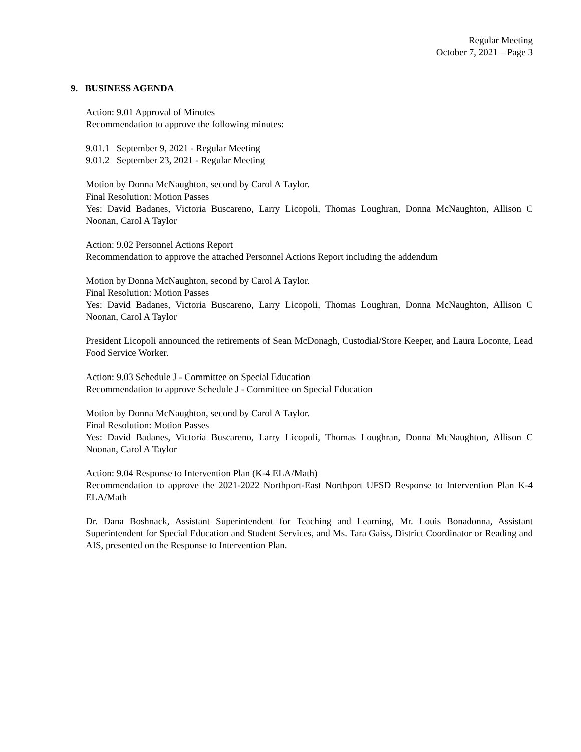Regular Meeting
October 7, 2021 – Page 3
9. BUSINESS AGENDA
Action: 9.01 Approval of Minutes
Recommendation to approve the following minutes:
9.01.1 September 9, 2021 - Regular Meeting
9.01.2 September 23, 2021 - Regular Meeting
Motion by Donna McNaughton, second by Carol A Taylor.
Final Resolution: Motion Passes
Yes: David Badanes, Victoria Buscareno, Larry Licopoli, Thomas Loughran, Donna McNaughton, Allison C Noonan, Carol A Taylor
Action: 9.02 Personnel Actions Report
Recommendation to approve the attached Personnel Actions Report including the addendum
Motion by Donna McNaughton, second by Carol A Taylor.
Final Resolution: Motion Passes
Yes: David Badanes, Victoria Buscareno, Larry Licopoli, Thomas Loughran, Donna McNaughton, Allison C Noonan, Carol A Taylor
President Licopoli announced the retirements of Sean McDonagh, Custodial/Store Keeper, and Laura Loconte, Lead Food Service Worker.
Action: 9.03 Schedule J - Committee on Special Education
Recommendation to approve Schedule J - Committee on Special Education
Motion by Donna McNaughton, second by Carol A Taylor.
Final Resolution: Motion Passes
Yes: David Badanes, Victoria Buscareno, Larry Licopoli, Thomas Loughran, Donna McNaughton, Allison C Noonan, Carol A Taylor
Action: 9.04 Response to Intervention Plan (K-4 ELA/Math)
Recommendation to approve the 2021-2022 Northport-East Northport UFSD Response to Intervention Plan K-4 ELA/Math
Dr. Dana Boshnack, Assistant Superintendent for Teaching and Learning, Mr. Louis Bonadonna, Assistant Superintendent for Special Education and Student Services, and Ms. Tara Gaiss, District Coordinator or Reading and AIS, presented on the Response to Intervention Plan.